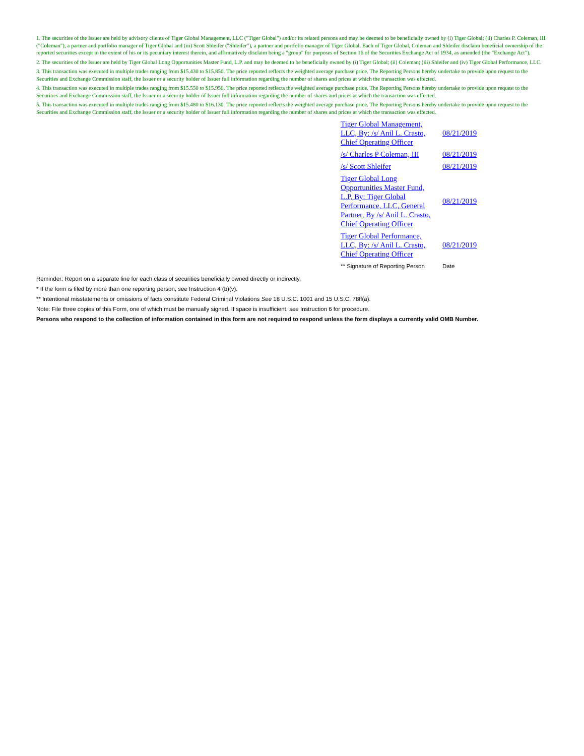1. The securities of the Issuer are held by advisory clients of Tiger Global Management, LLC ("Tiger Global") and/or its related persons and may be deemed to be beneficially owned by (i) Tiger Global; (ii) Charles P. Coleman, III ("Coleman"), a partner and portfolio manager of Tiger Global and (iii) Scott Shleifer ("Shleifer"), a partner and portfolio manager of Tiger Global. Each of Tiger Global, Coleman and Shleifer disclaim beneficial ownership of the reported securities except to the extent of his or its pecuniary interest therein, and affirmatively disclaim being a "group" for purposes of Section 16 of the Securities Exchange Act of 1934, as amended (the "Exchange Act").
2. The securities of the Issuer are held by Tiger Global Long Opportunities Master Fund, L.P. and may be deemed to be beneficially owned by (i) Tiger Global; (ii) Coleman; (iii) Shleifer and (iv) Tiger Global Performance, LLC.
3. This transaction was executed in multiple trades ranging from $15.430 to $15.850. The price reported reflects the weighted average purchase price. The Reporting Persons hereby undertake to provide upon request to the Securities and Exchange Commission staff, the Issuer or a security holder of Issuer full information regarding the number of shares and prices at which the transaction was effected.
4. This transaction was executed in multiple trades ranging from $15.550 to $15.950. The price reported reflects the weighted average purchase price. The Reporting Persons hereby undertake to provide upon request to the Securities and Exchange Commission staff, the Issuer or a security holder of Issuer full information regarding the number of shares and prices at which the transaction was effected.
5. This transaction was executed in multiple trades ranging from $15.480 to $16.130. The price reported reflects the weighted average purchase price. The Reporting Persons hereby undertake to provide upon request to the Securities and Exchange Commission staff, the Issuer or a security holder of Issuer full information regarding the number of shares and prices at which the transaction was effected.
| Tiger Global Management, LLC, By: /s/ Anil L. Crasto, Chief Operating Officer | 08/21/2019 |
| /s/ Charles P Coleman, III | 08/21/2019 |
| /s/ Scott Shleifer | 08/21/2019 |
| Tiger Global Long Opportunities Master Fund, L.P, By: Tiger Global Performance, LLC, General Partner, By /s/ Anil L. Crasto, Chief Operating Officer | 08/21/2019 |
| Tiger Global Performance, LLC, By: /s/ Anil L. Crasto, Chief Operating Officer | 08/21/2019 |
| ** Signature of Reporting Person | Date |
Reminder: Report on a separate line for each class of securities beneficially owned directly or indirectly.
* If the form is filed by more than one reporting person, see Instruction 4 (b)(v).
** Intentional misstatements or omissions of facts constitute Federal Criminal Violations See 18 U.S.C. 1001 and 15 U.S.C. 78ff(a).
Note: File three copies of this Form, one of which must be manually signed. If space is insufficient, see Instruction 6 for procedure.
Persons who respond to the collection of information contained in this form are not required to respond unless the form displays a currently valid OMB Number.